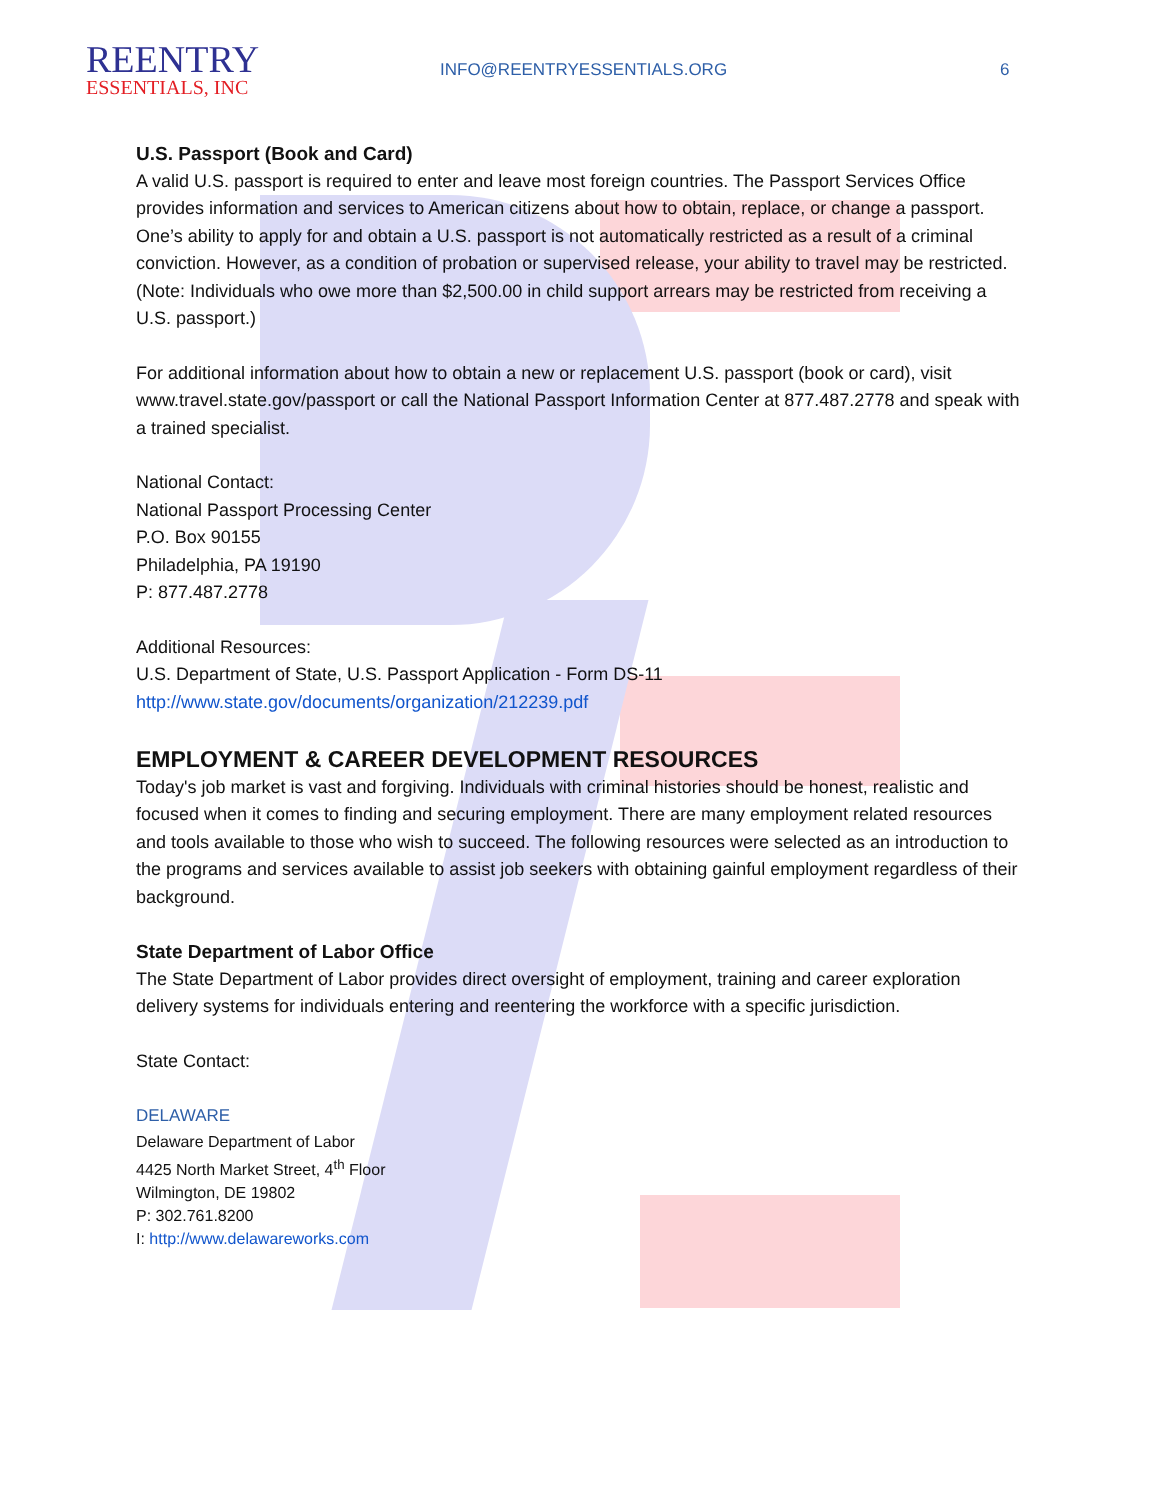REENTRY
ESSENTIALS, INC
INFO@REENTRYESSENTIALS.ORG 6
U.S. Passport (Book and Card)
A valid U.S. passport is required to enter and leave most foreign countries. The Passport Services Office provides information and services to American citizens about how to obtain, replace, or change a passport. One’s ability to apply for and obtain a U.S. passport is not automatically restricted as a result of a criminal conviction. However, as a condition of probation or supervised release, your ability to travel may be restricted. (Note: Individuals who owe more than $2,500.00 in child support arrears may be restricted from receiving a U.S. passport.)
For additional information about how to obtain a new or replacement U.S. passport (book or card), visit www.travel.state.gov/passport or call the National Passport Information Center at 877.487.2778 and speak with a trained specialist.
National Contact:
National Passport Processing Center
P.O. Box 90155
Philadelphia, PA 19190
P: 877.487.2778
Additional Resources:
U.S. Department of State, U.S. Passport Application - Form DS-11
http://www.state.gov/documents/organization/212239.pdf
EMPLOYMENT & CAREER DEVELOPMENT RESOURCES
Today's job market is vast and forgiving. Individuals with criminal histories should be honest, realistic and focused when it comes to finding and securing employment. There are many employment related resources and tools available to those who wish to succeed. The following resources were selected as an introduction to the programs and services available to assist job seekers with obtaining gainful employment regardless of their background.
State Department of Labor Office
The State Department of Labor provides direct oversight of employment, training and career exploration delivery systems for individuals entering and reentering the workforce with a specific jurisdiction.
State Contact:
DELAWARE
Delaware Department of Labor
4425 North Market Street, 4<sup>th</sup> Floor
Wilmington, DE 19802
P: 302.761.8200
I: http://www.delawareworks.com